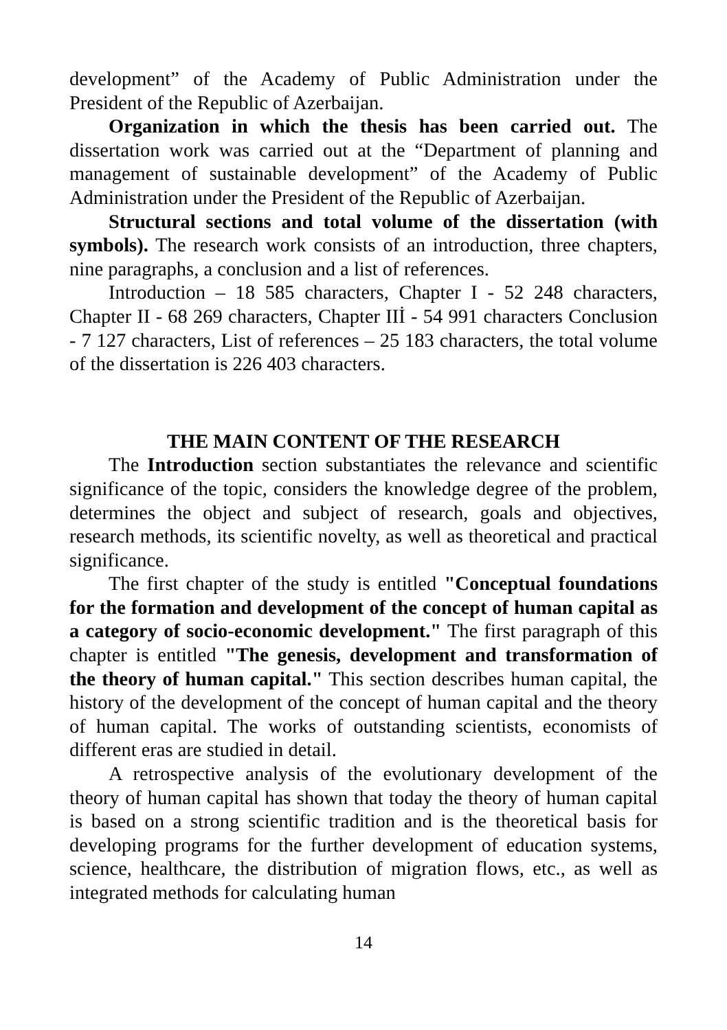development” of the Academy of Public Administration under the President of the Republic of Azerbaijan.
Organization in which the thesis has been carried out. The dissertation work was carried out at the “Department of planning and management of sustainable development” of the Academy of Public Administration under the President of the Republic of Azerbaijan.
Structural sections and total volume of the dissertation (with symbols). The research work consists of an introduction, three chapters, nine paragraphs, a conclusion and a list of references.
Introduction – 18 585 characters, Chapter I - 52 248 characters, Chapter II - 68 269 characters, Chapter IIİ - 54 991 characters Conclusion - 7 127 characters, List of references – 25 183 characters, the total volume of the dissertation is 226 403 characters.
THE MAIN CONTENT OF THE RESEARCH
The Introduction section substantiates the relevance and scientific significance of the topic, considers the knowledge degree of the problem, determines the object and subject of research, goals and objectives, research methods, its scientific novelty, as well as theoretical and practical significance.
The first chapter of the study is entitled "Conceptual foundations for the formation and development of the concept of human capital as a category of socio-economic development." The first paragraph of this chapter is entitled "The genesis, development and transformation of the theory of human capital." This section describes human capital, the history of the development of the concept of human capital and the theory of human capital. The works of outstanding scientists, economists of different eras are studied in detail.
A retrospective analysis of the evolutionary development of the theory of human capital has shown that today the theory of human capital is based on a strong scientific tradition and is the theoretical basis for developing programs for the further development of education systems, science, healthcare, the distribution of migration flows, etc., as well as integrated methods for calculating human
14